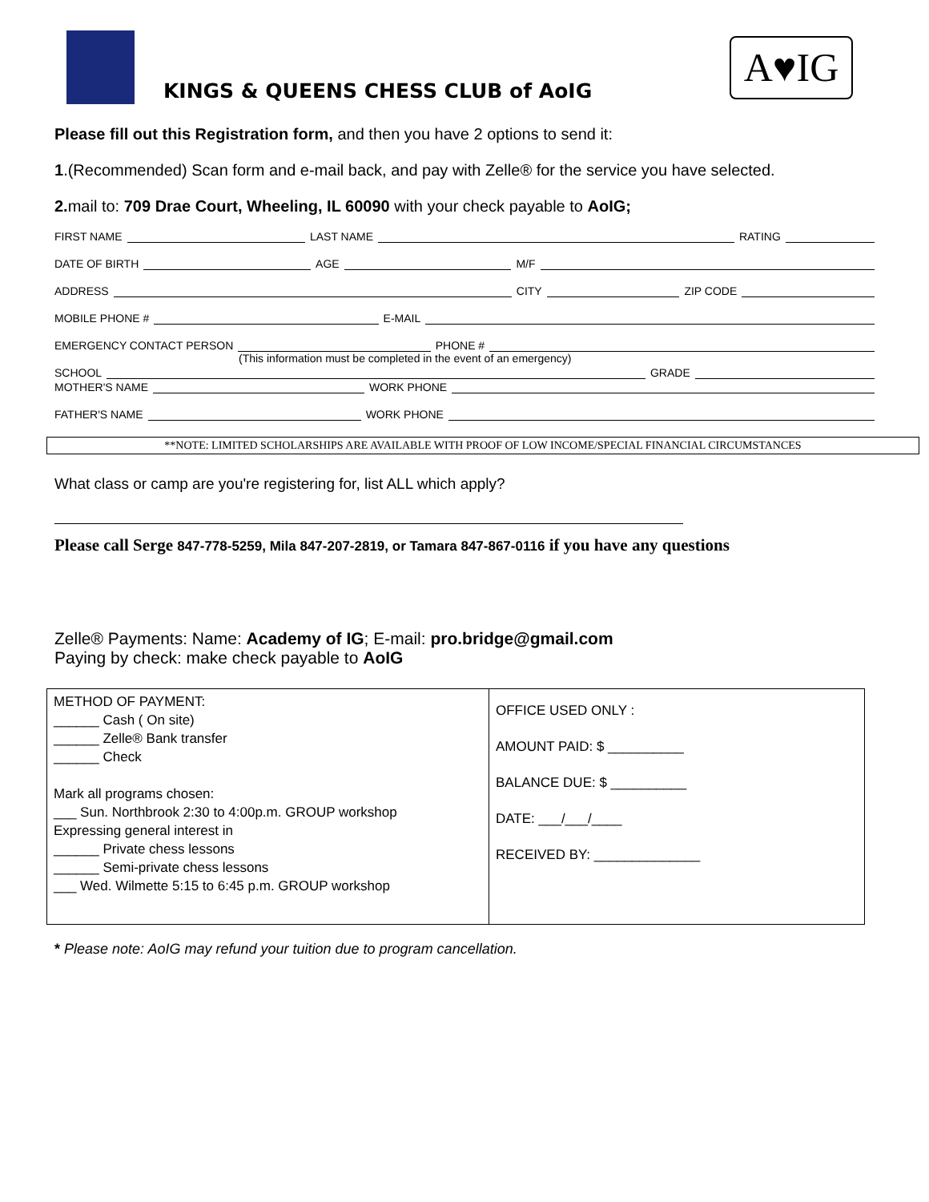KINGS & QUEENS CHESS CLUB of AoIG
A♥IG
Please fill out this Registration form, and then you have 2 options to send it:
1.(Recommended) Scan form and e-mail back, and pay with Zelle® for the service you have selected.
2. mail to: 709 Drae Court, Wheeling, IL 60090 with your check payable to AoIG;
FIRST NAME LAST NAME RATING
DATE OF BIRTH AGE M/F
ADDRESS CITY ZIP CODE
MOBILE PHONE # E-MAIL
EMERGENCY CONTACT PERSON PHONE #
(This information must be completed in the event of an emergency)
SCHOOL GRADE
MOTHER'S NAME WORK PHONE
FATHER'S NAME WORK PHONE
**NOTE: LIMITED SCHOLARSHIPS ARE AVAILABLE WITH PROOF OF LOW INCOME/SPECIAL FINANCIAL CIRCUMSTANCES
What class or camp are you're registering for, list ALL which apply?
Please call Serge 847-778-5259, Mila 847-207-2819, or Tamara 847-867-0116 if you have any questions
Zelle® Payments: Name: Academy of IG; E-mail: pro.bridge@gmail.com
Paying by check: make check payable to AoIG
| METHOD OF PAYMENT: ______ Cash ( On site) ______ Zelle® Bank transfer ______ Check Mark all programs chosen: ___ Sun. Northbrook 2:30 to 4:00p.m. GROUP workshop Expressing general interest in ______ Private chess lessons ______ Semi-private chess lessons ___ Wed. Wilmette 5:15 to 6:45 p.m. GROUP workshop | OFFICE USED ONLY : AMOUNT PAID: $ __________ BALANCE DUE: $ __________ DATE: ___/___/____ RECEIVED BY: ______________ |
* Please note: AoIG may refund your tuition due to program cancellation.